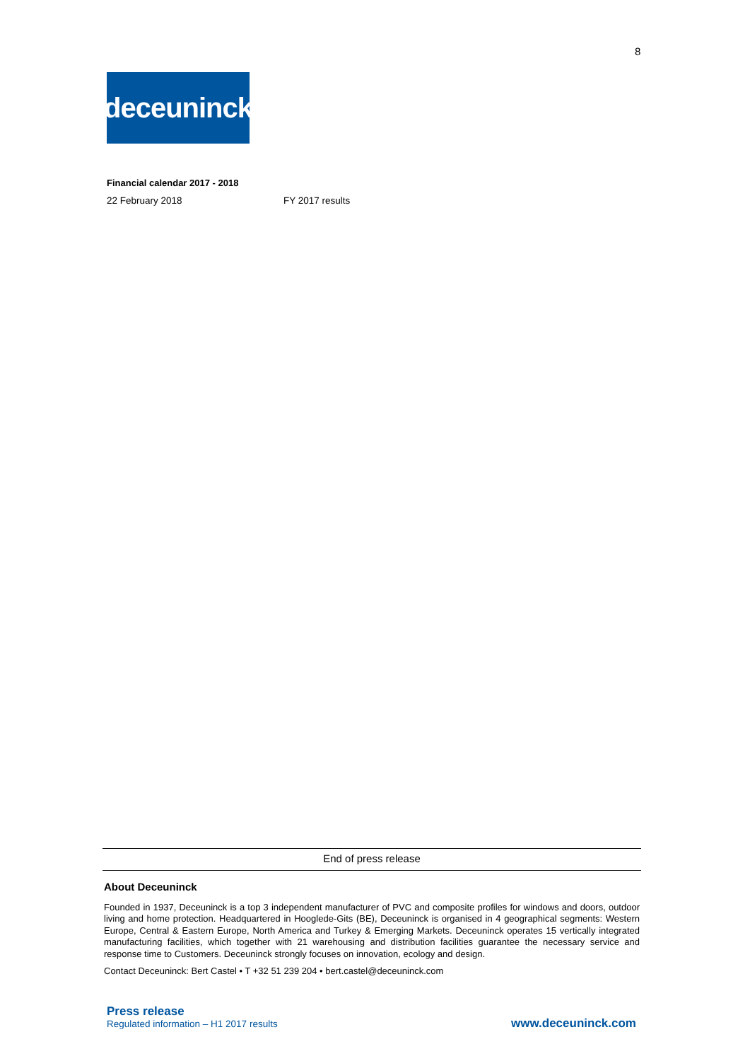8
deceuninck
Financial calendar 2017 - 2018
| 22 February 2018 | FY 2017 results |
End of press release
About Deceuninck
Founded in 1937, Deceuninck is a top 3 independent manufacturer of PVC and composite profiles for windows and doors, outdoor living and home protection. Headquartered in Hooglede-Gits (BE), Deceuninck is organised in 4 geographical segments: Western Europe, Central & Eastern Europe, North America and Turkey & Emerging Markets. Deceuninck operates 15 vertically integrated manufacturing facilities, which together with 21 warehousing and distribution facilities guarantee the necessary service and response time to Customers. Deceuninck strongly focuses on innovation, ecology and design.
Contact Deceuninck: Bert Castel • T +32 51 239 204 • bert.castel@deceuninck.com
Press release
Regulated information – H1 2017 results
www.deceuninck.com